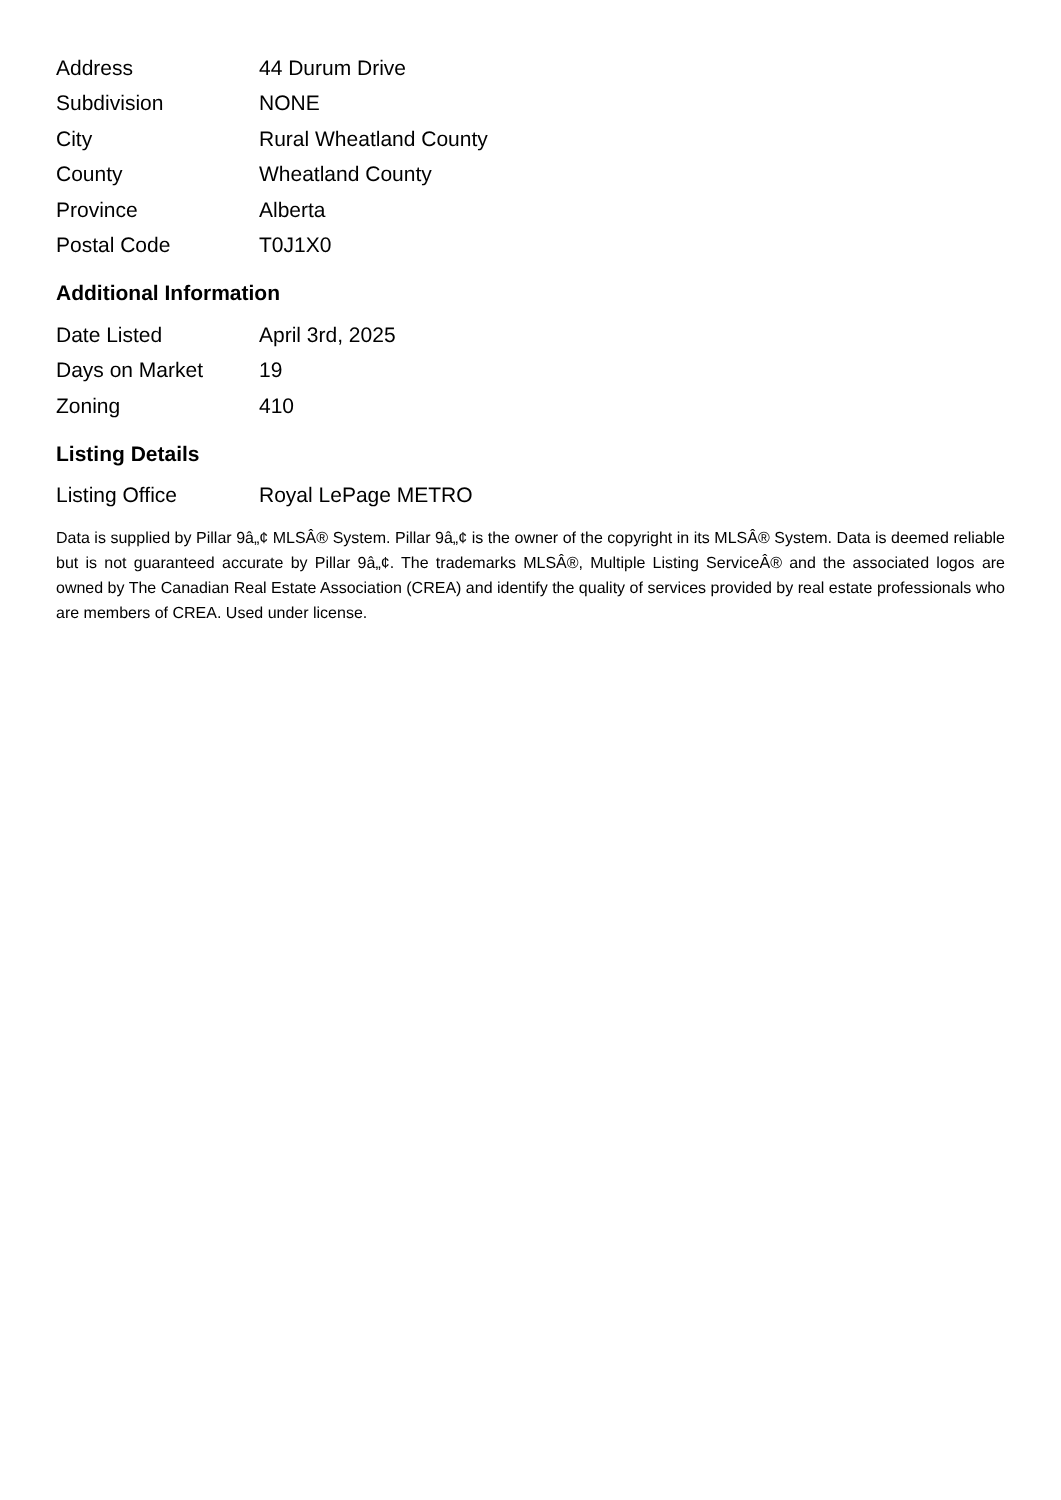| Address | 44 Durum Drive |
| Subdivision | NONE |
| City | Rural Wheatland County |
| County | Wheatland County |
| Province | Alberta |
| Postal Code | T0J1X0 |
Additional Information
| Date Listed | April 3rd, 2025 |
| Days on Market | 19 |
| Zoning | 410 |
Listing Details
| Listing Office | Royal LePage METRO |
Data is supplied by Pillar 9â„¢ MLSÂ® System. Pillar 9â„¢ is the owner of the copyright in its MLSÂ® System. Data is deemed reliable but is not guaranteed accurate by Pillar 9â„¢. The trademarks MLSÂ®, Multiple Listing ServiceÂ® and the associated logos are owned by The Canadian Real Estate Association (CREA) and identify the quality of services provided by real estate professionals who are members of CREA. Used under license.